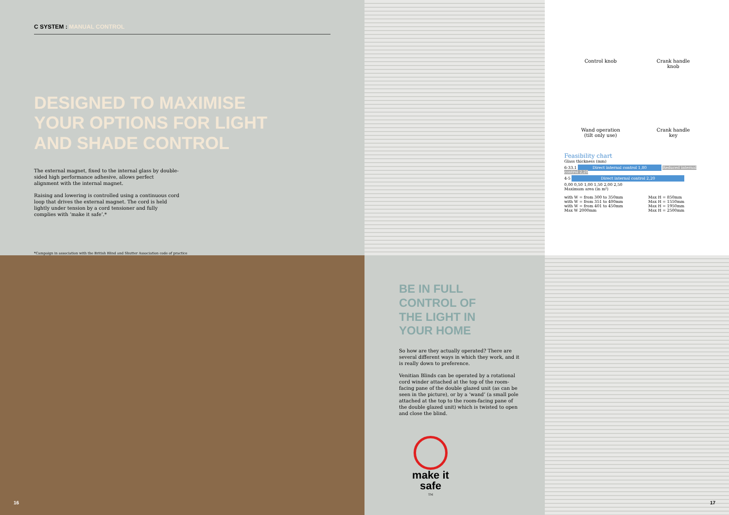C SYSTEM : MANUAL CONTROL
DESIGNED TO MAXIMISE
YOUR OPTIONS FOR LIGHT
AND SHADE CONTROL
The external magnet, fixed to the internal glass by double-sided high performance adhesive, allows perfect alignment with the internal magnet.
Raising and lowering is controlled using a continuous cord loop that drives the external magnet. The cord is held lightly under tension by a cord tensioner and fully complies with ‘make it safe’.*
*Campaign in association with the British Blind and Shutter Association code of practice
Control knob
Crank handle
knob
Wand operation
(tilt only use)
Crank handle
key
Feasibility chart
Glass thickness (mm)
6-33.1 Direct internal control 1,80 Reduced internal control 2,20
4-5 Direct internal control 2,20
0,00 0,50 1,00 1,50 2,00 2,50
Maximum area (in m²)
with W = from 300 to 350mm Max H = 850mm with W = from 351 to 400mm Max H = 1550mm with W = from 401 to 450mm Max H = 1950mm Max W 2000mm Max H = 2500mm
16
BE IN FULL
CONTROL OF
THE LIGHT IN
YOUR HOME
So how are they actually operated? There are several different ways in which they work, and it is really down to preference.
Venitian Blinds can be operated by a rotational cord winder attached at the top of the room-facing pane of the double glazed unit (as can be seen in the picture), or by a ‘wand’ (a small pole attached at the top to the room-facing pane of the double glazed unit) which is twisted to open and close the blind.
make it
safe
<sup>TM</sup>
17